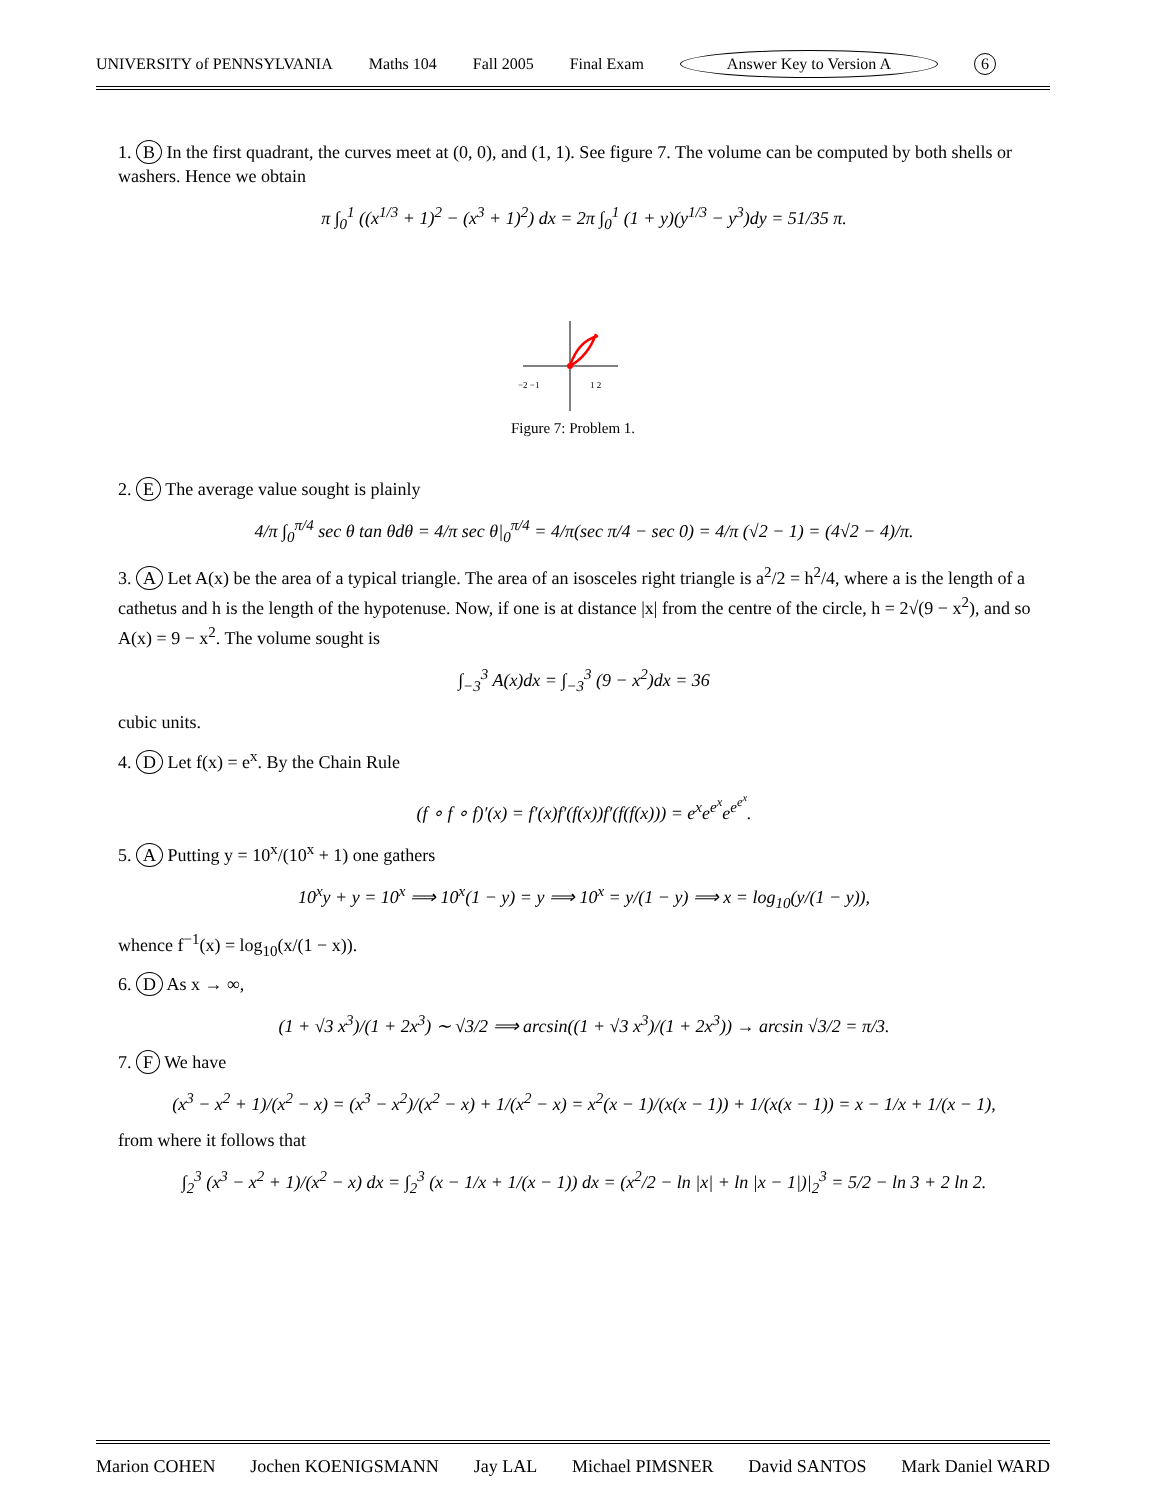UNIVERSITY of PENNSYLVANIA Maths 104 Fall 2005 Final Exam Answer Key to Version A 6
1. B In the first quadrant, the curves meet at (0, 0), and (1, 1). See figure 7. The volume can be computed by both shells or washers. Hence we obtain
π ∫<sub>0</sub><sup>1</sup> ((x<sup>1/3</sup> + 1)<sup>2</sup> − (x<sup>3</sup> + 1)<sup>2</sup>) dx = 2π ∫<sub>0</sub><sup>1</sup> (1 + y)(y<sup>1/3</sup> − y<sup>3</sup>)dy = 51/35 π.
−2 −1
1 2
Figure 7: Problem 1.
2. E The average value sought is plainly
4/π ∫<sub>0</sub><sup>π/4</sup> sec θ tan θdθ = 4/π sec θ|<sub>0</sub><sup>π/4</sup> = 4/π(sec π/4 − sec 0) = 4/π (√2 − 1) = (4√2 − 4)/π.
3. A Let A(x) be the area of a typical triangle. The area of an isosceles right triangle is a<sup>2</sup>/2 = h<sup>2</sup>/4, where a is the length of a cathetus and h is the length of the hypotenuse. Now, if one is at distance |x| from the centre of the circle, h = 2√(9 − x<sup>2</sup>), and so A(x) = 9 − x<sup>2</sup>. The volume sought is
∫<sub>−3</sub><sup>3</sup> A(x)dx = ∫<sub>−3</sub><sup>3</sup> (9 − x<sup>2</sup>)dx = 36
cubic units.
4. D Let f(x) = e<sup>x</sup>. By the Chain Rule
(f ∘ f ∘ f)′(x) = f′(x)f′(f(x))f′(f(f(x))) = e<sup>x</sup>e<sup>e<sup>x</sup></sup>e<sup>e<sup>e<sup>x</sup></sup></sup>.
5. A Putting y = 10<sup>x</sup>/(10<sup>x</sup> + 1) one gathers
10<sup>x</sup>y + y = 10<sup>x</sup> ⟹ 10<sup>x</sup>(1 − y) = y ⟹ 10<sup>x</sup> = y/(1 − y) ⟹ x = log<sub>10</sub>(y/(1 − y)),
whence f<sup>−1</sup>(x) = log<sub>10</sub>(x/(1 − x)).
6. D As x → ∞,
(1 + √3 x<sup>3</sup>)/(1 + 2x<sup>3</sup>) ∼ √3/2 ⟹ arcsin((1 + √3 x<sup>3</sup>)/(1 + 2x<sup>3</sup>)) → arcsin √3/2 = π/3.
7. F We have
(x<sup>3</sup> − x<sup>2</sup> + 1)/(x<sup>2</sup> − x) = (x<sup>3</sup> − x<sup>2</sup>)/(x<sup>2</sup> − x) + 1/(x<sup>2</sup> − x) = x<sup>2</sup>(x − 1)/(x(x − 1)) + 1/(x(x − 1)) = x − 1/x + 1/(x − 1),
from where it follows that
∫<sub>2</sub><sup>3</sup> (x<sup>3</sup> − x<sup>2</sup> + 1)/(x<sup>2</sup> − x) dx = ∫<sub>2</sub><sup>3</sup> (x − 1/x + 1/(x − 1)) dx = (x<sup>2</sup>/2 − ln |x| + ln |x − 1|)|<sub>2</sub><sup>3</sup> = 5/2 − ln 3 + 2 ln 2.
Marion COHEN Jochen KOENIGSMANN Jay LAL Michael PIMSNER David SANTOS Mark Daniel WARD